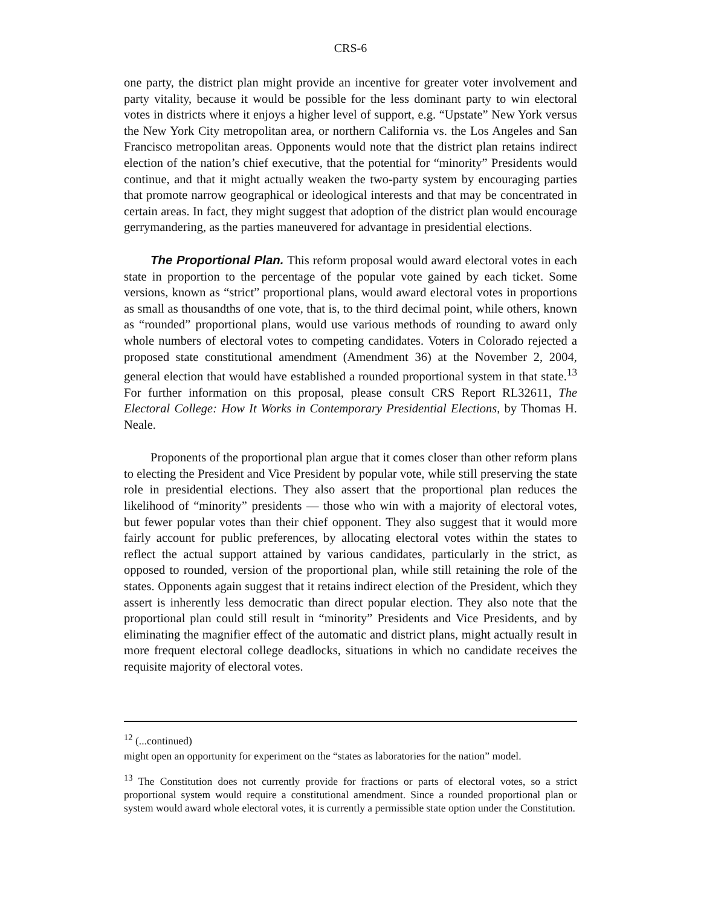CRS-6
one party, the district plan might provide an incentive for greater voter involvement and party vitality, because it would be possible for the less dominant party to win electoral votes in districts where it enjoys a higher level of support, e.g. “Upstate” New York versus the New York City metropolitan area, or northern California vs. the Los Angeles and San Francisco metropolitan areas. Opponents would note that the district plan retains indirect election of the nation’s chief executive, that the potential for “minority” Presidents would continue, and that it might actually weaken the two-party system by encouraging parties that promote narrow geographical or ideological interests and that may be concentrated in certain areas. In fact, they might suggest that adoption of the district plan would encourage gerrymandering, as the parties maneuvered for advantage in presidential elections.
The Proportional Plan. This reform proposal would award electoral votes in each state in proportion to the percentage of the popular vote gained by each ticket. Some versions, known as “strict” proportional plans, would award electoral votes in proportions as small as thousandths of one vote, that is, to the third decimal point, while others, known as “rounded” proportional plans, would use various methods of rounding to award only whole numbers of electoral votes to competing candidates. Voters in Colorado rejected a proposed state constitutional amendment (Amendment 36) at the November 2, 2004, general election that would have established a rounded proportional system in that state.<sup>13</sup> For further information on this proposal, please consult CRS Report RL32611, The Electoral College: How It Works in Contemporary Presidential Elections, by Thomas H. Neale.
Proponents of the proportional plan argue that it comes closer than other reform plans to electing the President and Vice President by popular vote, while still preserving the state role in presidential elections. They also assert that the proportional plan reduces the likelihood of “minority” presidents — those who win with a majority of electoral votes, but fewer popular votes than their chief opponent. They also suggest that it would more fairly account for public preferences, by allocating electoral votes within the states to reflect the actual support attained by various candidates, particularly in the strict, as opposed to rounded, version of the proportional plan, while still retaining the role of the states. Opponents again suggest that it retains indirect election of the President, which they assert is inherently less democratic than direct popular election. They also note that the proportional plan could still result in “minority” Presidents and Vice Presidents, and by eliminating the magnifier effect of the automatic and district plans, might actually result in more frequent electoral college deadlocks, situations in which no candidate receives the requisite majority of electoral votes.
<sup>12</sup> (...continued)
might open an opportunity for experiment on the “states as laboratories for the nation” model.
<sup>13</sup> The Constitution does not currently provide for fractions or parts of electoral votes, so a strict proportional system would require a constitutional amendment. Since a rounded proportional plan or system would award whole electoral votes, it is currently a permissible state option under the Constitution.